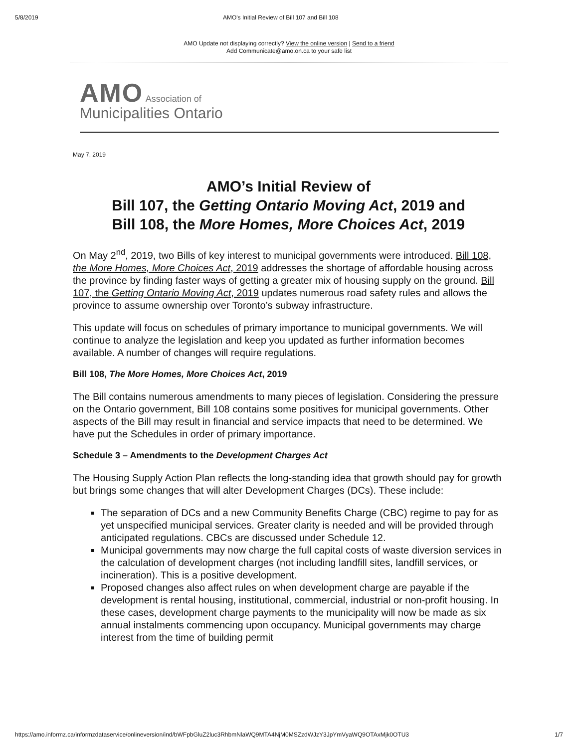5/8/2019 AMO's Initial Review of Bill 107 and Bill 108
AMO Update not displaying correctly? View the online version | Send to a friend
Add Communicate@amo.on.ca to your safe list
AMO Association of
Municipalities Ontario
May 7, 2019
AMO’s Initial Review of
Bill 107, the Getting Ontario Moving Act, 2019 and
Bill 108, the More Homes, More Choices Act, 2019
On May 2<sup>nd</sup>, 2019, two Bills of key interest to municipal governments were introduced. Bill 108, the More Homes, More Choices Act, 2019 addresses the shortage of affordable housing across the province by finding faster ways of getting a greater mix of housing supply on the ground. Bill 107, the Getting Ontario Moving Act, 2019 updates numerous road safety rules and allows the province to assume ownership over Toronto’s subway infrastructure.
This update will focus on schedules of primary importance to municipal governments. We will continue to analyze the legislation and keep you updated as further information becomes available. A number of changes will require regulations.
Bill 108, The More Homes, More Choices Act, 2019
The Bill contains numerous amendments to many pieces of legislation. Considering the pressure on the Ontario government, Bill 108 contains some positives for municipal governments. Other aspects of the Bill may result in financial and service impacts that need to be determined. We have put the Schedules in order of primary importance.
Schedule 3 – Amendments to the Development Charges Act
The Housing Supply Action Plan reflects the long-standing idea that growth should pay for growth but brings some changes that will alter Development Charges (DCs). These include:
The separation of DCs and a new Community Benefits Charge (CBC) regime to pay for as yet unspecified municipal services. Greater clarity is needed and will be provided through anticipated regulations. CBCs are discussed under Schedule 12.
Municipal governments may now charge the full capital costs of waste diversion services in the calculation of development charges (not including landfill sites, landfill services, or incineration). This is a positive development.
Proposed changes also affect rules on when development charge are payable if the development is rental housing, institutional, commercial, industrial or non-profit housing. In these cases, development charge payments to the municipality will now be made as six annual instalments commencing upon occupancy. Municipal governments may charge interest from the time of building permit
https://amo.informz.ca/informzdataservice/onlineversion/ind/bWFpbGluZ2luc3RhbmNlaWQ9MTA4NjM0MSZzdWJzY3JpYmVyaWQ9OTAxMjk0OTU3 1/7